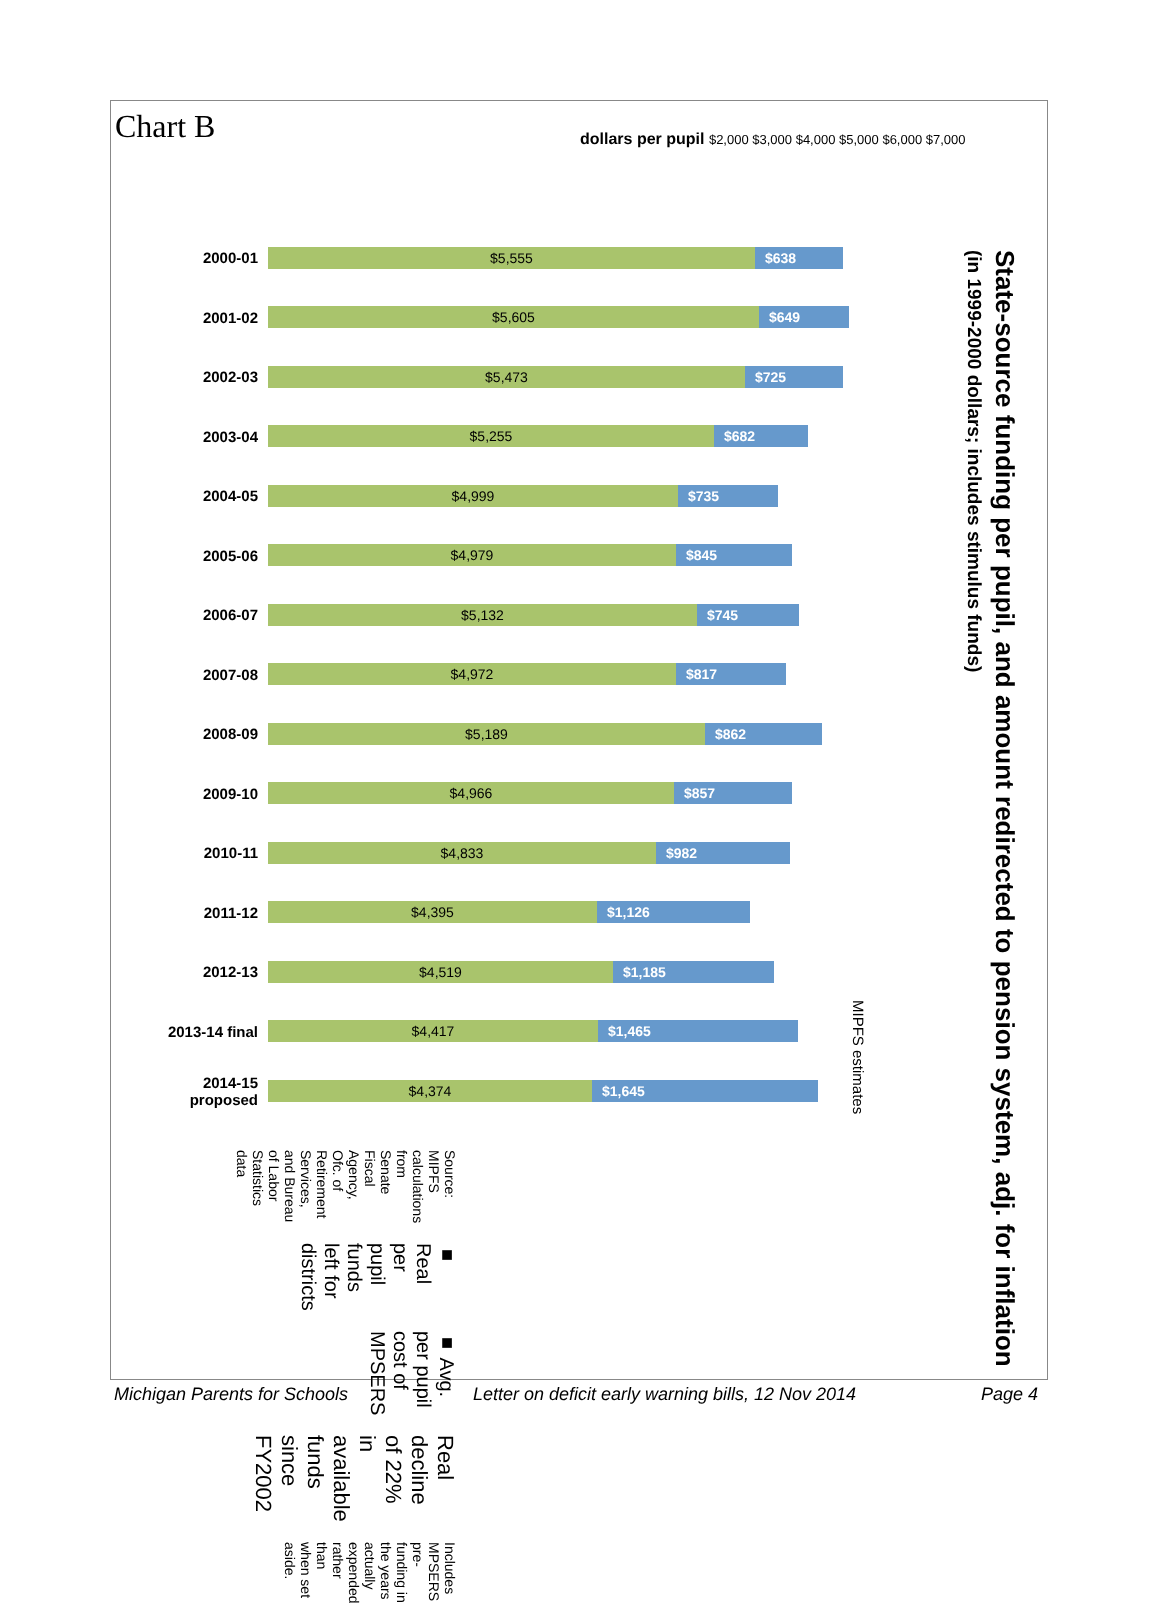Chart B
dollars per pupil $2,000 $3,000 $4,000 $5,000 $6,000 $7,000
2000-01
$5,555 $638
2001-02
$5,605 $649
2002-03
$5,473 $725
2003-04
$5,255 $682
2004-05
$4,999 $735
2005-06
$4,979 $845
2006-07
$5,132 $745
2007-08
$4,972 $817
2008-09
$5,189 $862
2009-10
$4,966 $857
2010-11
$4,833 $982
2011-12
$4,395 $1,126
2012-13
$4,519 $1,185
2013-14 final
$4,417 $1,465
2014-15 proposed
$4,374 $1,645
State-source funding per pupil, and amount redirected to pension system, adj. for inflation
(in 1999-2000 dollars; includes stimulus funds)
MIPFS estimates
Source: MIPFS calculations from Senate Fiscal Agency, Ofc. of Retirement Services, and Bureau of Labor Statistics data
■ Real per pupil funds left for districts
■ Avg. per pupil cost of MPSERS
Real decline of 22% in available funds since FY2002
Includes MPSERS pre-funding in the years actually expended rather than when set aside.
Michigan Parents for Schools Letter on deficit early warning bills, 12 Nov 2014 Page 4